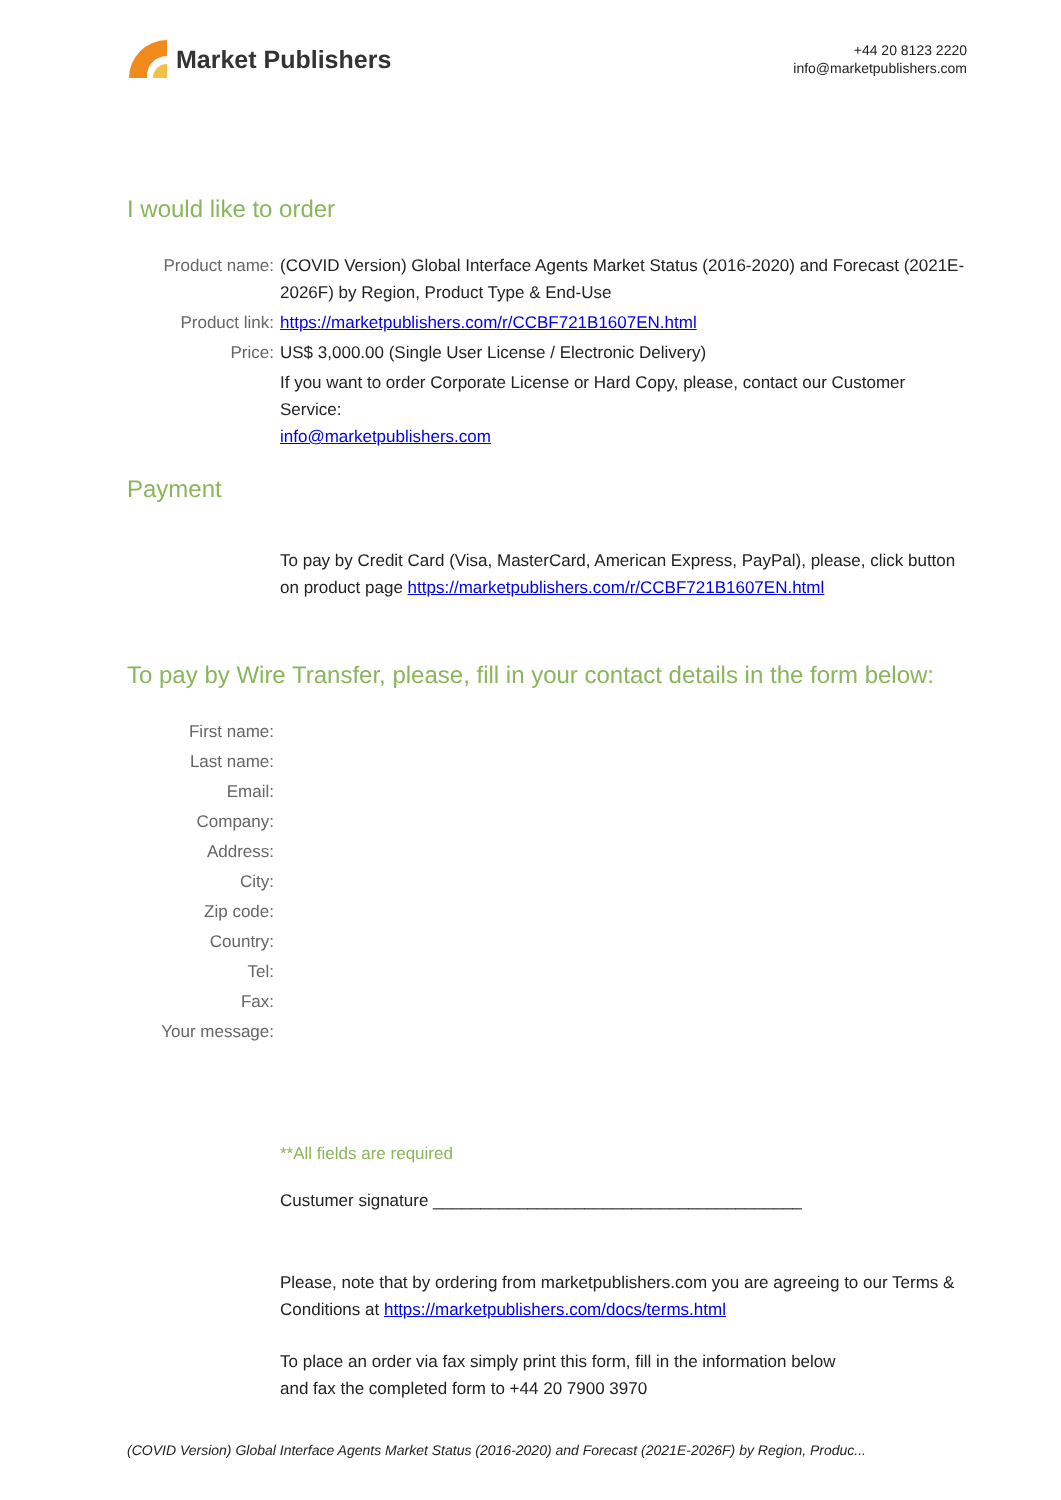Market Publishers
+44 20 8123 2220
info@marketpublishers.com
I would like to order
Product name: (COVID Version) Global Interface Agents Market Status (2016-2020) and Forecast (2021E-2026F) by Region, Product Type & End-Use
Product link: https://marketpublishers.com/r/CCBF721B1607EN.html
Price: US$ 3,000.00 (Single User License / Electronic Delivery)
If you want to order Corporate License or Hard Copy, please, contact our Customer Service:
info@marketpublishers.com
Payment
To pay by Credit Card (Visa, MasterCard, American Express, PayPal), please, click button on product page https://marketpublishers.com/r/CCBF721B1607EN.html
To pay by Wire Transfer, please, fill in your contact details in the form below:
First name:
Last name:
Email:
Company:
Address:
City:
Zip code:
Country:
Tel:
Fax:
Your message:
**All fields are required
Custumer signature _______________________________________
Please, note that by ordering from marketpublishers.com you are agreeing to our Terms & Conditions at https://marketpublishers.com/docs/terms.html
To place an order via fax simply print this form, fill in the information below
and fax the completed form to +44 20 7900 3970
(COVID Version) Global Interface Agents Market Status (2016-2020) and Forecast (2021E-2026F) by Region, Produc...